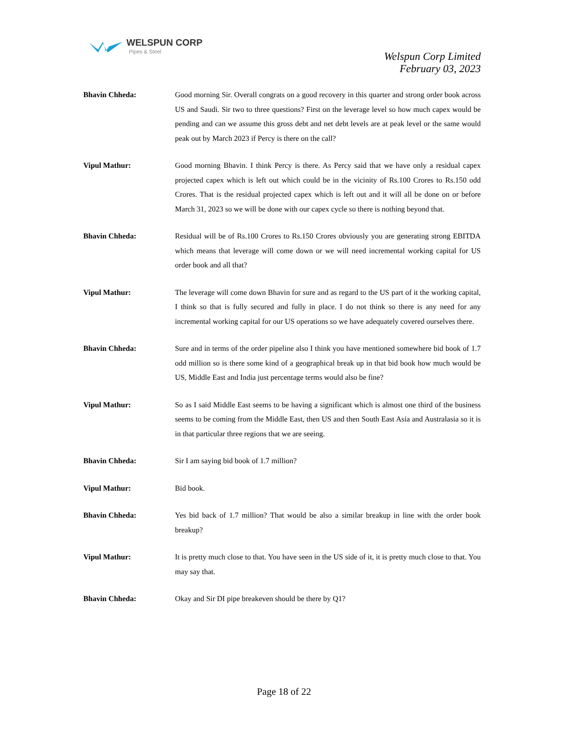WELSPUN CORP
Pipes & Steel
Welspun Corp Limited
February 03, 2023
Bhavin Chheda: Good morning Sir. Overall congrats on a good recovery in this quarter and strong order book across US and Saudi. Sir two to three questions? First on the leverage level so how much capex would be pending and can we assume this gross debt and net debt levels are at peak level or the same would peak out by March 2023 if Percy is there on the call?
Vipul Mathur: Good morning Bhavin. I think Percy is there. As Percy said that we have only a residual capex projected capex which is left out which could be in the vicinity of Rs.100 Crores to Rs.150 odd Crores. That is the residual projected capex which is left out and it will all be done on or before March 31, 2023 so we will be done with our capex cycle so there is nothing beyond that.
Bhavin Chheda: Residual will be of Rs.100 Crores to Rs.150 Crores obviously you are generating strong EBITDA which means that leverage will come down or we will need incremental working capital for US order book and all that?
Vipul Mathur: The leverage will come down Bhavin for sure and as regard to the US part of it the working capital, I think so that is fully secured and fully in place. I do not think so there is any need for any incremental working capital for our US operations so we have adequately covered ourselves there.
Bhavin Chheda: Sure and in terms of the order pipeline also I think you have mentioned somewhere bid book of 1.7 odd million so is there some kind of a geographical break up in that bid book how much would be US, Middle East and India just percentage terms would also be fine?
Vipul Mathur: So as I said Middle East seems to be having a significant which is almost one third of the business seems to be coming from the Middle East, then US and then South East Asia and Australasia so it is in that particular three regions that we are seeing.
Bhavin Chheda: Sir I am saying bid book of 1.7 million?
Vipul Mathur: Bid book.
Bhavin Chheda: Yes bid back of 1.7 million? That would be also a similar breakup in line with the order book breakup?
Vipul Mathur: It is pretty much close to that. You have seen in the US side of it, it is pretty much close to that. You may say that.
Bhavin Chheda: Okay and Sir DI pipe breakeven should be there by Q1?
Page 18 of 22